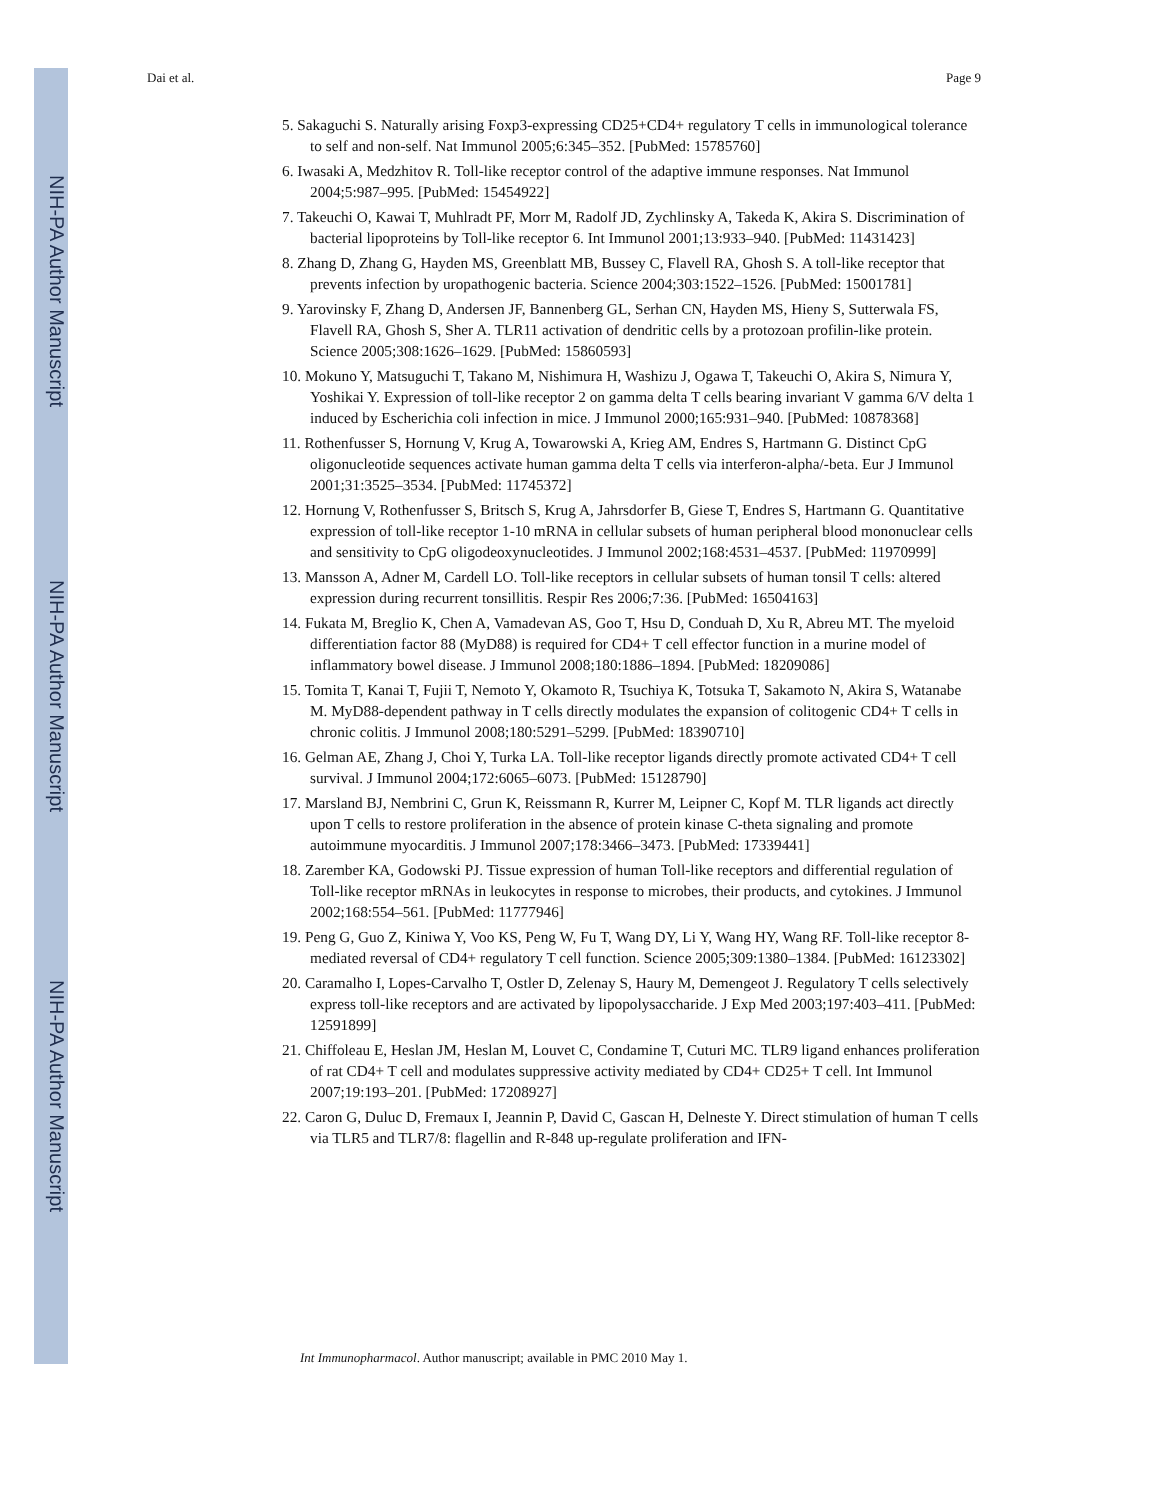NIH-PA Author Manuscript
NIH-PA Author Manuscript
NIH-PA Author Manuscript
Dai et al. Page 9
5. Sakaguchi S. Naturally arising Foxp3-expressing CD25+CD4+ regulatory T cells in immunological tolerance to self and non-self. Nat Immunol 2005;6:345–352. [PubMed: 15785760]
6. Iwasaki A, Medzhitov R. Toll-like receptor control of the adaptive immune responses. Nat Immunol 2004;5:987–995. [PubMed: 15454922]
7. Takeuchi O, Kawai T, Muhlradt PF, Morr M, Radolf JD, Zychlinsky A, Takeda K, Akira S. Discrimination of bacterial lipoproteins by Toll-like receptor 6. Int Immunol 2001;13:933–940. [PubMed: 11431423]
8. Zhang D, Zhang G, Hayden MS, Greenblatt MB, Bussey C, Flavell RA, Ghosh S. A toll-like receptor that prevents infection by uropathogenic bacteria. Science 2004;303:1522–1526. [PubMed: 15001781]
9. Yarovinsky F, Zhang D, Andersen JF, Bannenberg GL, Serhan CN, Hayden MS, Hieny S, Sutterwala FS, Flavell RA, Ghosh S, Sher A. TLR11 activation of dendritic cells by a protozoan profilin-like protein. Science 2005;308:1626–1629. [PubMed: 15860593]
10. Mokuno Y, Matsuguchi T, Takano M, Nishimura H, Washizu J, Ogawa T, Takeuchi O, Akira S, Nimura Y, Yoshikai Y. Expression of toll-like receptor 2 on gamma delta T cells bearing invariant V gamma 6/V delta 1 induced by Escherichia coli infection in mice. J Immunol 2000;165:931–940. [PubMed: 10878368]
11. Rothenfusser S, Hornung V, Krug A, Towarowski A, Krieg AM, Endres S, Hartmann G. Distinct CpG oligonucleotide sequences activate human gamma delta T cells via interferon-alpha/-beta. Eur J Immunol 2001;31:3525–3534. [PubMed: 11745372]
12. Hornung V, Rothenfusser S, Britsch S, Krug A, Jahrsdorfer B, Giese T, Endres S, Hartmann G. Quantitative expression of toll-like receptor 1-10 mRNA in cellular subsets of human peripheral blood mononuclear cells and sensitivity to CpG oligodeoxynucleotides. J Immunol 2002;168:4531–4537. [PubMed: 11970999]
13. Mansson A, Adner M, Cardell LO. Toll-like receptors in cellular subsets of human tonsil T cells: altered expression during recurrent tonsillitis. Respir Res 2006;7:36. [PubMed: 16504163]
14. Fukata M, Breglio K, Chen A, Vamadevan AS, Goo T, Hsu D, Conduah D, Xu R, Abreu MT. The myeloid differentiation factor 88 (MyD88) is required for CD4+ T cell effector function in a murine model of inflammatory bowel disease. J Immunol 2008;180:1886–1894. [PubMed: 18209086]
15. Tomita T, Kanai T, Fujii T, Nemoto Y, Okamoto R, Tsuchiya K, Totsuka T, Sakamoto N, Akira S, Watanabe M. MyD88-dependent pathway in T cells directly modulates the expansion of colitogenic CD4+ T cells in chronic colitis. J Immunol 2008;180:5291–5299. [PubMed: 18390710]
16. Gelman AE, Zhang J, Choi Y, Turka LA. Toll-like receptor ligands directly promote activated CD4+ T cell survival. J Immunol 2004;172:6065–6073. [PubMed: 15128790]
17. Marsland BJ, Nembrini C, Grun K, Reissmann R, Kurrer M, Leipner C, Kopf M. TLR ligands act directly upon T cells to restore proliferation in the absence of protein kinase C-theta signaling and promote autoimmune myocarditis. J Immunol 2007;178:3466–3473. [PubMed: 17339441]
18. Zarember KA, Godowski PJ. Tissue expression of human Toll-like receptors and differential regulation of Toll-like receptor mRNAs in leukocytes in response to microbes, their products, and cytokines. J Immunol 2002;168:554–561. [PubMed: 11777946]
19. Peng G, Guo Z, Kiniwa Y, Voo KS, Peng W, Fu T, Wang DY, Li Y, Wang HY, Wang RF. Toll-like receptor 8-mediated reversal of CD4+ regulatory T cell function. Science 2005;309:1380–1384. [PubMed: 16123302]
20. Caramalho I, Lopes-Carvalho T, Ostler D, Zelenay S, Haury M, Demengeot J. Regulatory T cells selectively express toll-like receptors and are activated by lipopolysaccharide. J Exp Med 2003;197:403–411. [PubMed: 12591899]
21. Chiffoleau E, Heslan JM, Heslan M, Louvet C, Condamine T, Cuturi MC. TLR9 ligand enhances proliferation of rat CD4+ T cell and modulates suppressive activity mediated by CD4+ CD25+ T cell. Int Immunol 2007;19:193–201. [PubMed: 17208927]
22. Caron G, Duluc D, Fremaux I, Jeannin P, David C, Gascan H, Delneste Y. Direct stimulation of human T cells via TLR5 and TLR7/8: flagellin and R-848 up-regulate proliferation and IFN-
Int Immunopharmacol. Author manuscript; available in PMC 2010 May 1.